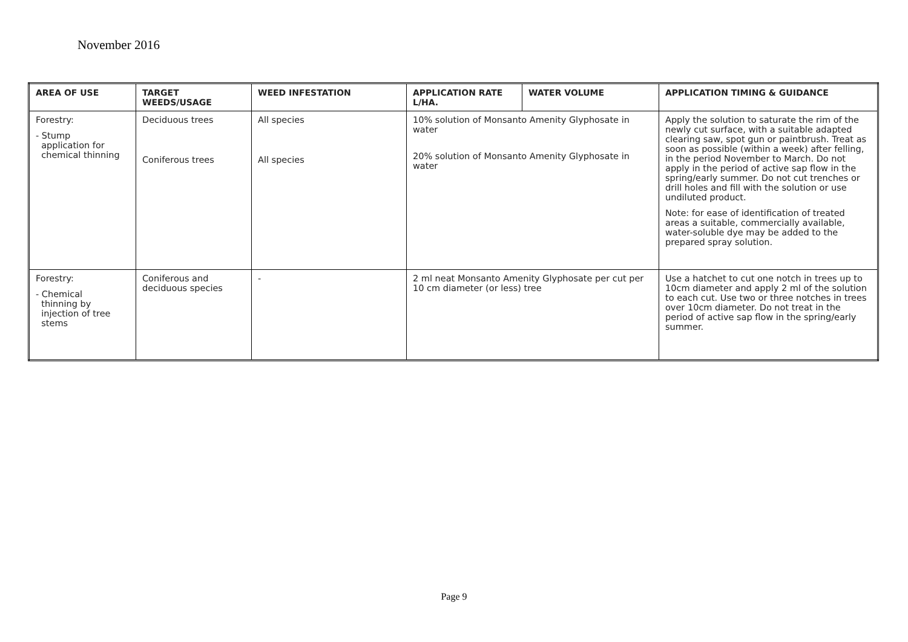November 2016
| AREA OF USE | TARGET WEEDS/USAGE | WEED INFESTATION | APPLICATION RATE L/HA. | WATER VOLUME | APPLICATION TIMING & GUIDANCE |
| --- | --- | --- | --- | --- | --- |
| Forestry: - Stump application for chemical thinning | Deciduous trees Coniferous trees | All species All species | 10% solution of Monsanto Amenity Glyphosate in water 20% solution of Monsanto Amenity Glyphosate in water | | Apply the solution to saturate the rim of the newly cut surface, with a suitable adapted clearing saw, spot gun or paintbrush. Treat as soon as possible (within a week) after felling, in the period November to March. Do not apply in the period of active sap flow in the spring/early summer. Do not cut trenches or drill holes and fill with the solution or use undiluted product. Note: for ease of identification of treated areas a suitable, commercially available, water-soluble dye may be added to the prepared spray solution. |
| Forestry: - Chemical thinning by injection of tree stems | Coniferous and deciduous species | - | 2 ml neat Monsanto Amenity Glyphosate per cut per 10 cm diameter (or less) tree | | Use a hatchet to cut one notch in trees up to 10cm diameter and apply 2 ml of the solution to each cut. Use two or three notches in trees over 10cm diameter. Do not treat in the period of active sap flow in the spring/early summer. |
Page 9